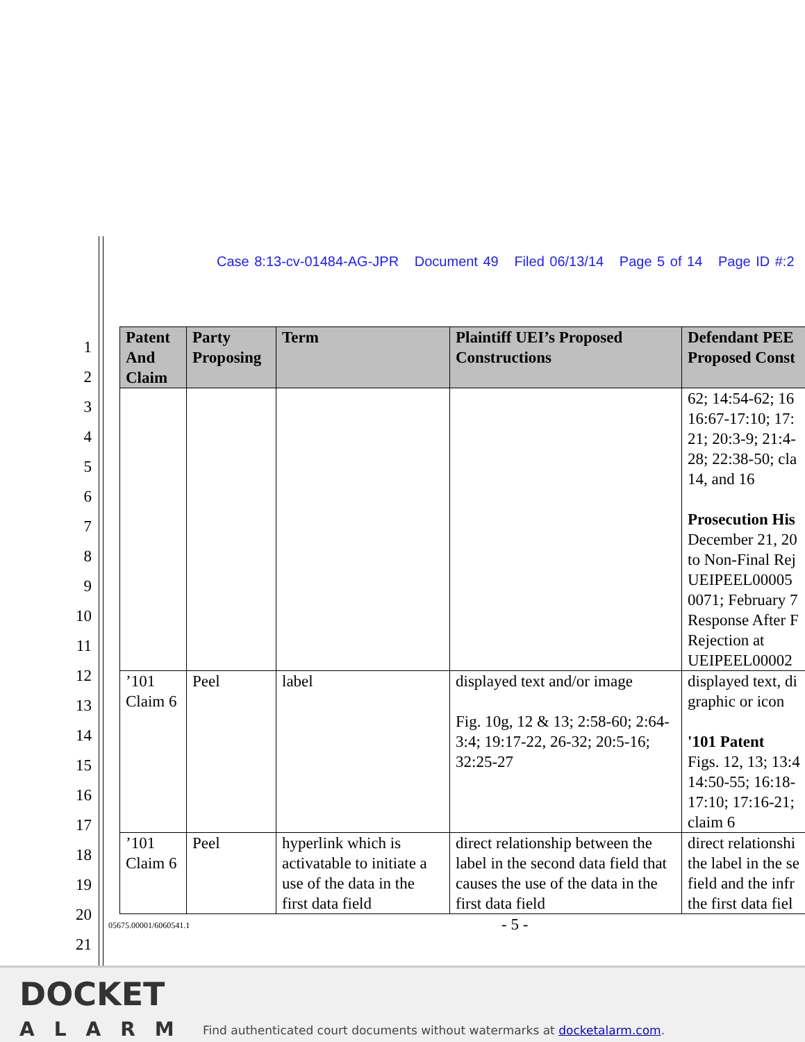Case 8:13-cv-01484-AG-JPR Document 49 Filed 06/13/14 Page 5 of 14 Page ID #:2
1
2
3
4
5
6
7
8
9
10
11
12
13
14
15
16
17
18
19
20
21
| Patent And Claim | Party Proposing | Term | Plaintiff UEI’s Proposed Constructions | Defendant PEE Proposed Const |
| --- | --- | --- | --- | --- |
| | | | | 62; 14:54-62; 16 16:67-17:10; 17: 21; 20:3-9; 21:4- 28; 22:38-50; cla 14, and 16 Prosecution His December 21, 20 to Non-Final Rej UEIPEEL00005 0071; February 7 Response After F Rejection at UEIPEEL00002 |
| ’101 Claim 6 | Peel | label | displayed text and/or image Fig. 10g, 12 & 13; 2:58-60; 2:64-3:4; 19:17-22, 26-32; 20:5-16; 32:25-27 | displayed text, di graphic or icon '101 Patent Figs. 12, 13; 13:4 14:50-55; 16:18- 17:10; 17:16-21; claim 6 |
| ’101 Claim 6 | Peel | hyperlink which is activatable to initiate a use of the data in the first data field | direct relationship between the label in the second data field that causes the use of the data in the first data field | direct relationshi the label in the se field and the infr the first data fiel |
05675.00001/6060541.1 - 5 -
DOCKET
ALARM
Find authenticated court documents without watermarks at docketalarm.com.